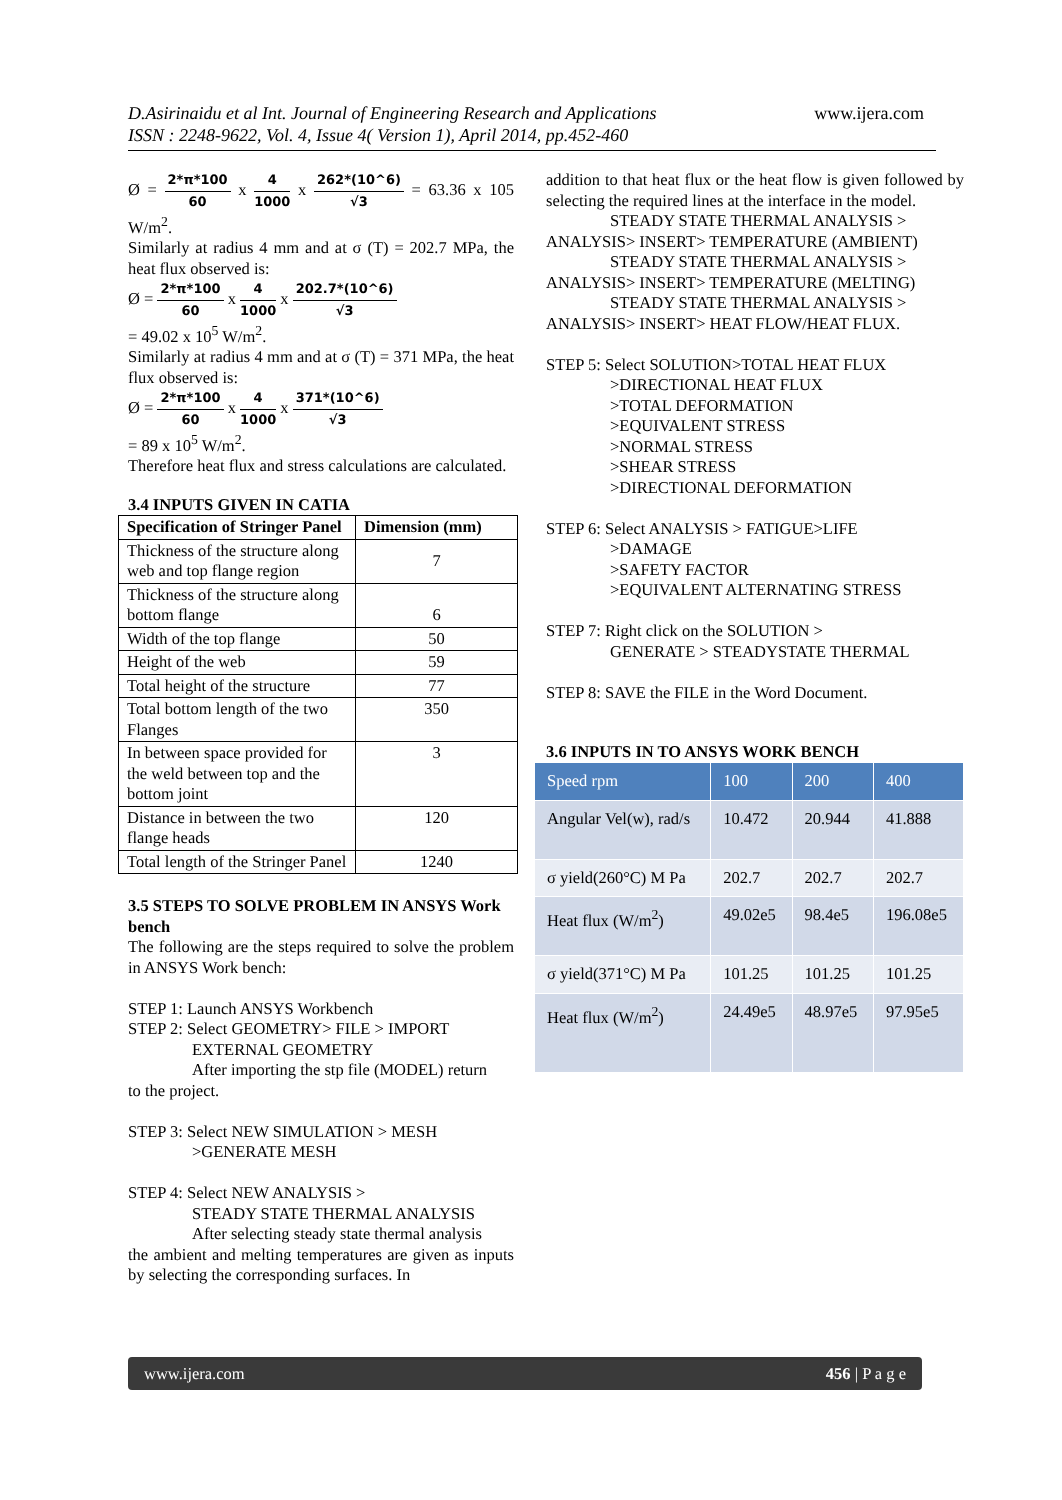D.Asirinaidu et al Int. Journal of Engineering Research and Applications www.ijera.com
ISSN : 2248-9622, Vol. 4, Issue 4( Version 1), April 2014, pp.452-460
Ø = 2*π*100 60 x 4 1000 x 262*(10^6) √3 = 63.36 x 105 W/m<sup>2</sup>.
Similarly at radius 4 mm and at σ (T) = 202.7 MPa, the heat flux observed is:
Ø = 2*π*100 60 x 4 1000 x 202.7*(10^6) √3
= 49.02 x 10<sup>5</sup> W/m<sup>2</sup>.
Similarly at radius 4 mm and at σ (T) = 371 MPa, the heat flux observed is:
Ø = 2*π*100 60 x 4 1000 x 371*(10^6) √3
= 89 x 10<sup>5</sup> W/m<sup>2</sup>.
Therefore heat flux and stress calculations are calculated.
3.4 INPUTS GIVEN IN CATIA
| Specification of Stringer Panel | Dimension (mm) |
| Thickness of the structure along web and top flange region | 7 |
| Thickness of the structure along bottom flange | 6 |
| Width of the top flange | 50 |
| Height of the web | 59 |
| Total height of the structure | 77 |
| Total bottom length of the two Flanges | 350 |
| In between space provided for the weld between top and the bottom joint | 3 |
| Distance in between the two flange heads | 120 |
| Total length of the Stringer Panel | 1240 |
3.5 STEPS TO SOLVE PROBLEM IN ANSYS Work bench
The following are the steps required to solve the problem in ANSYS Work bench:
STEP 1: Launch ANSYS Workbench
STEP 2: Select GEOMETRY> FILE > IMPORT
EXTERNAL GEOMETRY
After importing the stp file (MODEL) return
to the project.
STEP 3: Select NEW SIMULATION > MESH
>GENERATE MESH
STEP 4: Select NEW ANALYSIS >
STEADY STATE THERMAL ANALYSIS
After selecting steady state thermal analysis
the ambient and melting temperatures are given as inputs by selecting the corresponding surfaces. In
addition to that heat flux or the heat flow is given followed by selecting the required lines at the interface in the model.
STEADY STATE THERMAL ANALYSIS >
ANALYSIS> INSERT> TEMPERATURE (AMBIENT)
STEADY STATE THERMAL ANALYSIS >
ANALYSIS> INSERT> TEMPERATURE (MELTING)
STEADY STATE THERMAL ANALYSIS >
ANALYSIS> INSERT> HEAT FLOW/HEAT FLUX.
STEP 5: Select SOLUTION>TOTAL HEAT FLUX
>DIRECTIONAL HEAT FLUX
>TOTAL DEFORMATION
>EQUIVALENT STRESS
>NORMAL STRESS
>SHEAR STRESS
>DIRECTIONAL DEFORMATION
STEP 6: Select ANALYSIS > FATIGUE>LIFE
>DAMAGE
>SAFETY FACTOR
>EQUIVALENT ALTERNATING STRESS
STEP 7: Right click on the SOLUTION >
GENERATE > STEADYSTATE THERMAL
STEP 8: SAVE the FILE in the Word Document.
3.6 INPUTS IN TO ANSYS WORK BENCH
| Speed rpm | 100 | 200 | 400 |
| Angular Vel(w), rad/s | 10.472 | 20.944 | 41.888 |
| σ yield(260°C) M Pa | 202.7 | 202.7 | 202.7 |
| Heat flux (W/m<sup>2</sup>) | 49.02e5 | 98.4e5 | 196.08e5 |
| σ yield(371°C) M Pa | 101.25 | 101.25 | 101.25 |
| Heat flux (W/m<sup>2</sup>) | 24.49e5 | 48.97e5 | 97.95e5 |
www.ijera.com 456 | P a g e